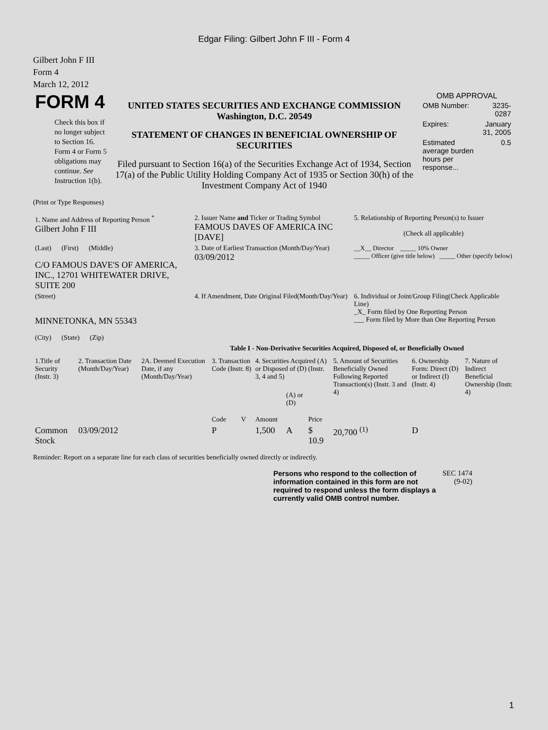Edgar Filing: Gilbert John F III - Form 4
Gilbert John F III
Form 4
March 12, 2012
| FORM 4 Check this box if no longer subject to Section 16. Form 4 or Form 5 obligations may continue. See Instruction 1(b). | UNITED STATES SECURITIES AND EXCHANGE COMMISSION Washington, D.C. 20549 STATEMENT OF CHANGES IN BENEFICIAL OWNERSHIP OF SECURITIES Filed pursuant to Section 16(a) of the Securities Exchange Act of 1934, Section 17(a) of the Public Utility Holding Company Act of 1935 or Section 30(h) of the Investment Company Act of 1940 | OMB APPROVAL / OMB Number: / 3235-0287 / / Expires: / January 31, 2005 / / Estimated average burden hours per response... / 0.5 / |
(Print or Type Responses)
| 1. Name and Address of Reporting Person <sup>*</sup> Gilbert John F III | 2. Issuer Name and Ticker or Trading Symbol FAMOUS DAVES OF AMERICA INC [DAVE] | 5. Relationship of Reporting Person(s) to Issuer (Check all applicable) |
| (Last) (First) (Middle) C/O FAMOUS DAVE'S OF AMERICA, INC., 12701 WHITEWATER DRIVE, SUITE 200 | 3. Date of Earliest Transaction (Month/Day/Year) 03/09/2012 | __X__ Director _____ 10% Owner _____ Officer (give title below) _____ Other (specify below) |
| (Street) MINNETONKA, MN 55343 (City) (State) (Zip) | 4. If Amendment, Date Original Filed(Month/Day/Year) | 6. Individual or Joint/Group Filing(Check Applicable Line) _X_ Form filed by One Reporting Person ___ Form filed by More than One Reporting Person |
Table I - Non-Derivative Securities Acquired, Disposed of, or Beneficially Owned
| 1.Title of Security (Instr. 3) | 2. Transaction Date (Month/Day/Year) | 2A. Deemed Execution Date, if any (Month/Day/Year) | 3. Transaction Code (Instr. 8) | | 4. Securities Acquired (A) or Disposed of (D) (Instr. 3, 4 and 5) | | | 5. Amount of Securities Beneficially Owned Following Reported Transaction(s) (Instr. 3 and 4) | 6. Ownership Form: Direct (D) or Indirect (I) (Instr. 4) | 7. Nature of Indirect Beneficial Ownership (Instr. 4) |
| --- | --- | --- | --- | --- | --- | --- | --- | --- | --- | --- |
| | | | Code | V | Amount | (A) or (D) | Price | | | |
| Common Stock | 03/09/2012 | | P | | 1,500 | A | $ 10.9 | 20,700 <sup>(1)</sup> | D | |
Reminder: Report on a separate line for each class of securities beneficially owned directly or indirectly.
| Persons who respond to the collection of information contained in this form are not required to respond unless the form displays a currently valid OMB control number. | SEC 1474 (9-02) |
1